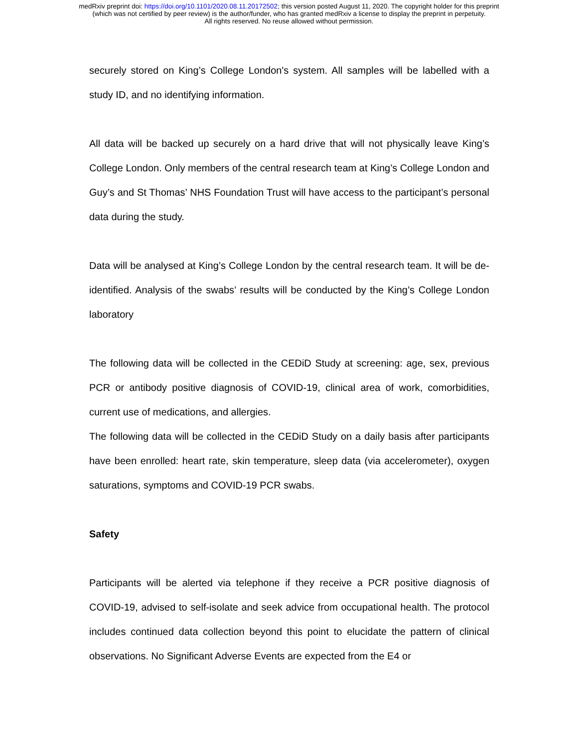medRxiv preprint doi: https://doi.org/10.1101/2020.08.11.20172502; this version posted August 11, 2020. The copyright holder for this preprint
(which was not certified by peer review) is the author/funder, who has granted medRxiv a license to display the preprint in perpetuity.
All rights reserved. No reuse allowed without permission.
securely stored on King’s College London's system. All samples will be labelled with a study ID, and no identifying information.
All data will be backed up securely on a hard drive that will not physically leave King’s College London. Only members of the central research team at King’s College London and Guy’s and St Thomas’ NHS Foundation Trust will have access to the participant’s personal data during the study.
Data will be analysed at King’s College London by the central research team. It will be de-identified. Analysis of the swabs’ results will be conducted by the King’s College London laboratory
The following data will be collected in the CEDiD Study at screening: age, sex, previous PCR or antibody positive diagnosis of COVID-19, clinical area of work, comorbidities, current use of medications, and allergies.
The following data will be collected in the CEDiD Study on a daily basis after participants have been enrolled: heart rate, skin temperature, sleep data (via accelerometer), oxygen saturations, symptoms and COVID-19 PCR swabs.
Safety
Participants will be alerted via telephone if they receive a PCR positive diagnosis of COVID-19, advised to self-isolate and seek advice from occupational health. The protocol includes continued data collection beyond this point to elucidate the pattern of clinical observations. No Significant Adverse Events are expected from the E4 or